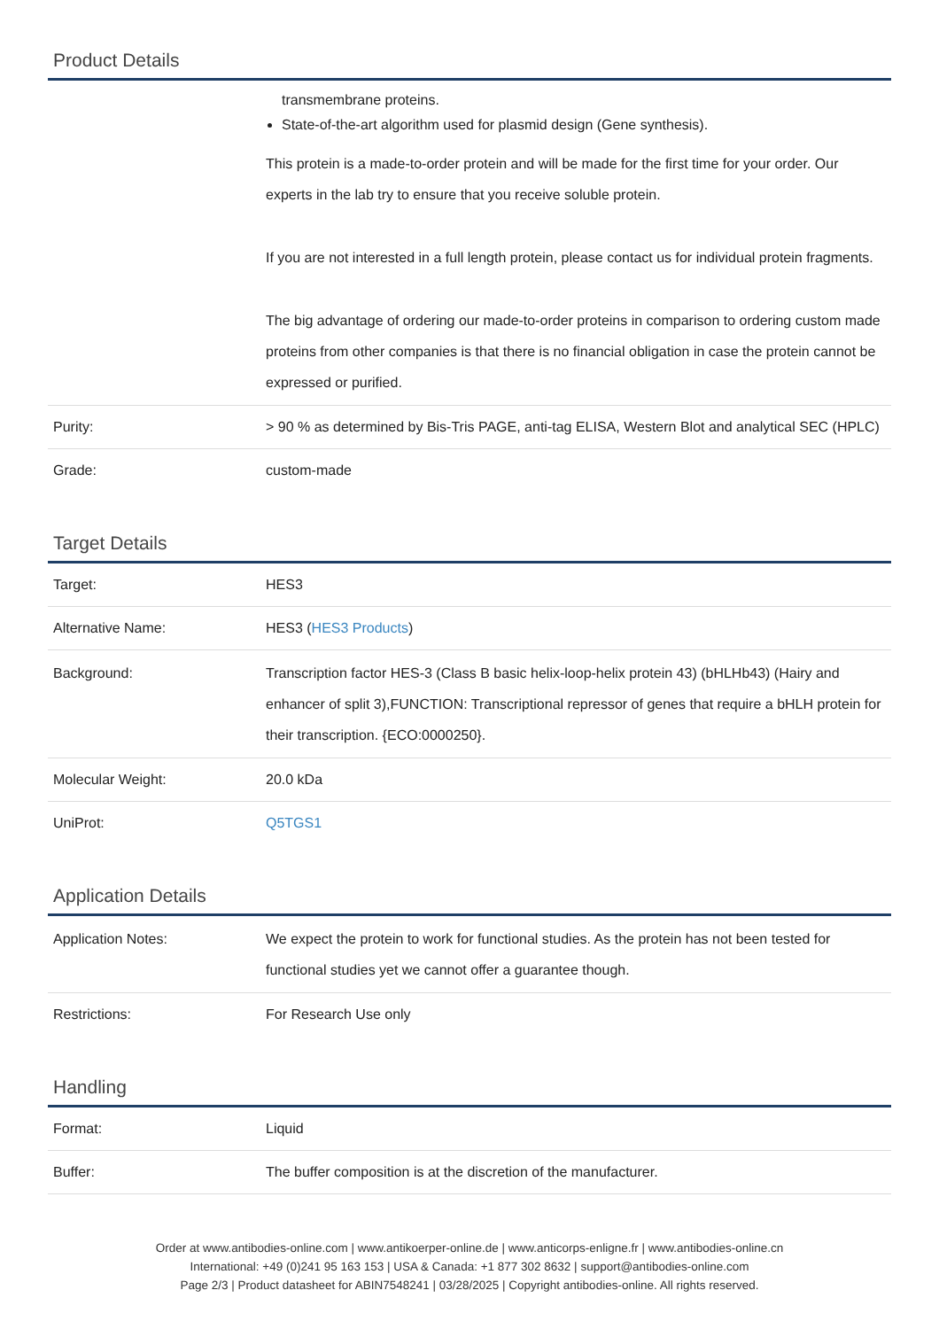Product Details
| | transmembrane proteins. State-of-the-art algorithm used for plasmid design (Gene synthesis). This protein is a made-to-order protein and will be made for the first time for your order. Our experts in the lab try to ensure that you receive soluble protein. If you are not interested in a full length protein, please contact us for individual protein fragments. The big advantage of ordering our made-to-order proteins in comparison to ordering custom made proteins from other companies is that there is no financial obligation in case the protein cannot be expressed or purified. |
| Purity: | > 90 % as determined by Bis-Tris PAGE, anti-tag ELISA, Western Blot and analytical SEC (HPLC) |
| Grade: | custom-made |
Target Details
| Target: | HES3 |
| Alternative Name: | HES3 ( HES3 Products ) |
| Background: | Transcription factor HES-3 (Class B basic helix-loop-helix protein 43) (bHLHb43) (Hairy and enhancer of split 3),FUNCTION: Transcriptional repressor of genes that require a bHLH protein for their transcription. {ECO:0000250}. |
| Molecular Weight: | 20.0 kDa |
| UniProt: | Q5TGS1 |
Application Details
| Application Notes: | We expect the protein to work for functional studies. As the protein has not been tested for functional studies yet we cannot offer a guarantee though. |
| Restrictions: | For Research Use only |
Handling
| Format: | Liquid |
| Buffer: | The buffer composition is at the discretion of the manufacturer. |
Order at www.antibodies-online.com | www.antikoerper-online.de | www.anticorps-enligne.fr | www.antibodies-online.cn
International: +49 (0)241 95 163 153 | USA & Canada: +1 877 302 8632 | support@antibodies-online.com
Page 2/3 | Product datasheet for ABIN7548241 | 03/28/2025 | Copyright antibodies-online. All rights reserved.